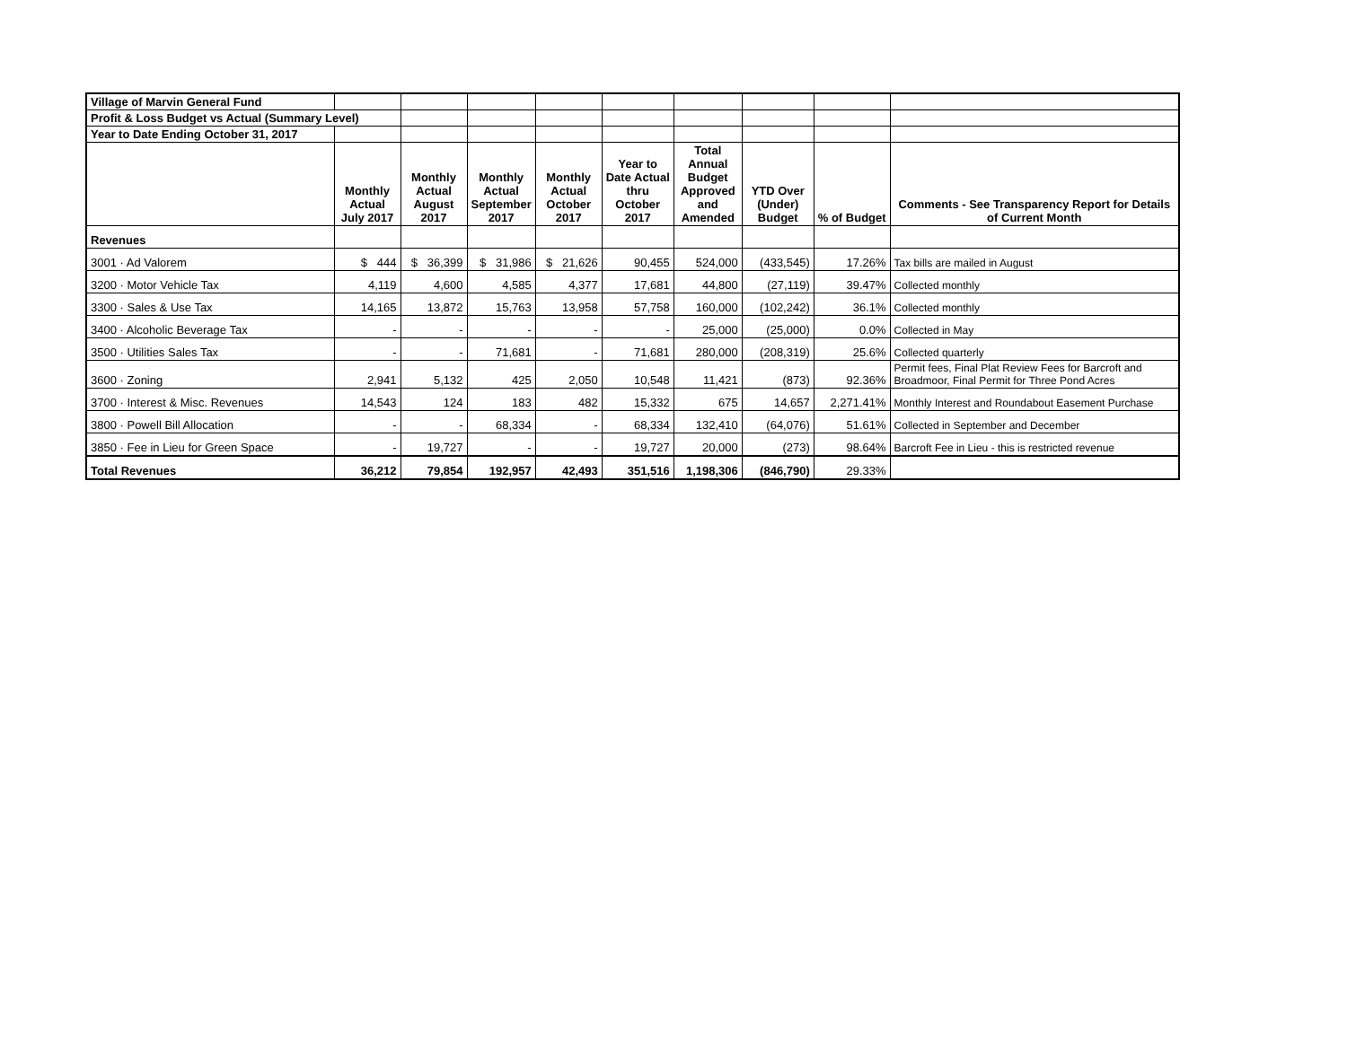| Village of Marvin General Fund | | | | | | | | | |
| Profit & Loss Budget vs Actual (Summary Level) | | | | | | | | | |
| Year to Date Ending October 31, 2017 | | | | | | | | | |
| | Monthly Actual July 2017 | Monthly Actual August 2017 | Monthly Actual September 2017 | Monthly Actual October 2017 | Year to Date Actual thru October 2017 | Total Annual Budget Approved and Amended | YTD Over (Under) Budget | % of Budget | Comments - See Transparency Report for Details of Current Month |
| Revenues | | | | | | | | | |
| 3001 · Ad Valorem | $ 444 | $ 36,399 | $ 31,986 | $ 21,626 | 90,455 | 524,000 | (433,545) | 17.26% | Tax bills are mailed in August |
| 3200 · Motor Vehicle Tax | 4,119 | 4,600 | 4,585 | 4,377 | 17,681 | 44,800 | (27,119) | 39.47% | Collected monthly |
| 3300 · Sales & Use Tax | 14,165 | 13,872 | 15,763 | 13,958 | 57,758 | 160,000 | (102,242) | 36.1% | Collected monthly |
| 3400 · Alcoholic Beverage Tax | - | - | - | - | - | 25,000 | (25,000) | 0.0% | Collected in May |
| 3500 · Utilities Sales Tax | - | - | 71,681 | - | 71,681 | 280,000 | (208,319) | 25.6% | Collected quarterly |
| 3600 · Zoning | 2,941 | 5,132 | 425 | 2,050 | 10,548 | 11,421 | (873) | 92.36% | Permit fees, Final Plat Review Fees for Barcroft and Broadmoor, Final Permit for Three Pond Acres |
| 3700 · Interest & Misc. Revenues | 14,543 | 124 | 183 | 482 | 15,332 | 675 | 14,657 | 2,271.41% | Monthly Interest and Roundabout Easement Purchase |
| 3800 · Powell Bill Allocation | - | - | 68,334 | - | 68,334 | 132,410 | (64,076) | 51.61% | Collected in September and December |
| 3850 · Fee in Lieu for Green Space | - | 19,727 | - | - | 19,727 | 20,000 | (273) | 98.64% | Barcroft Fee in Lieu - this is restricted revenue |
| Total Revenues | 36,212 | 79,854 | 192,957 | 42,493 | 351,516 | 1,198,306 | (846,790) | 29.33% | |